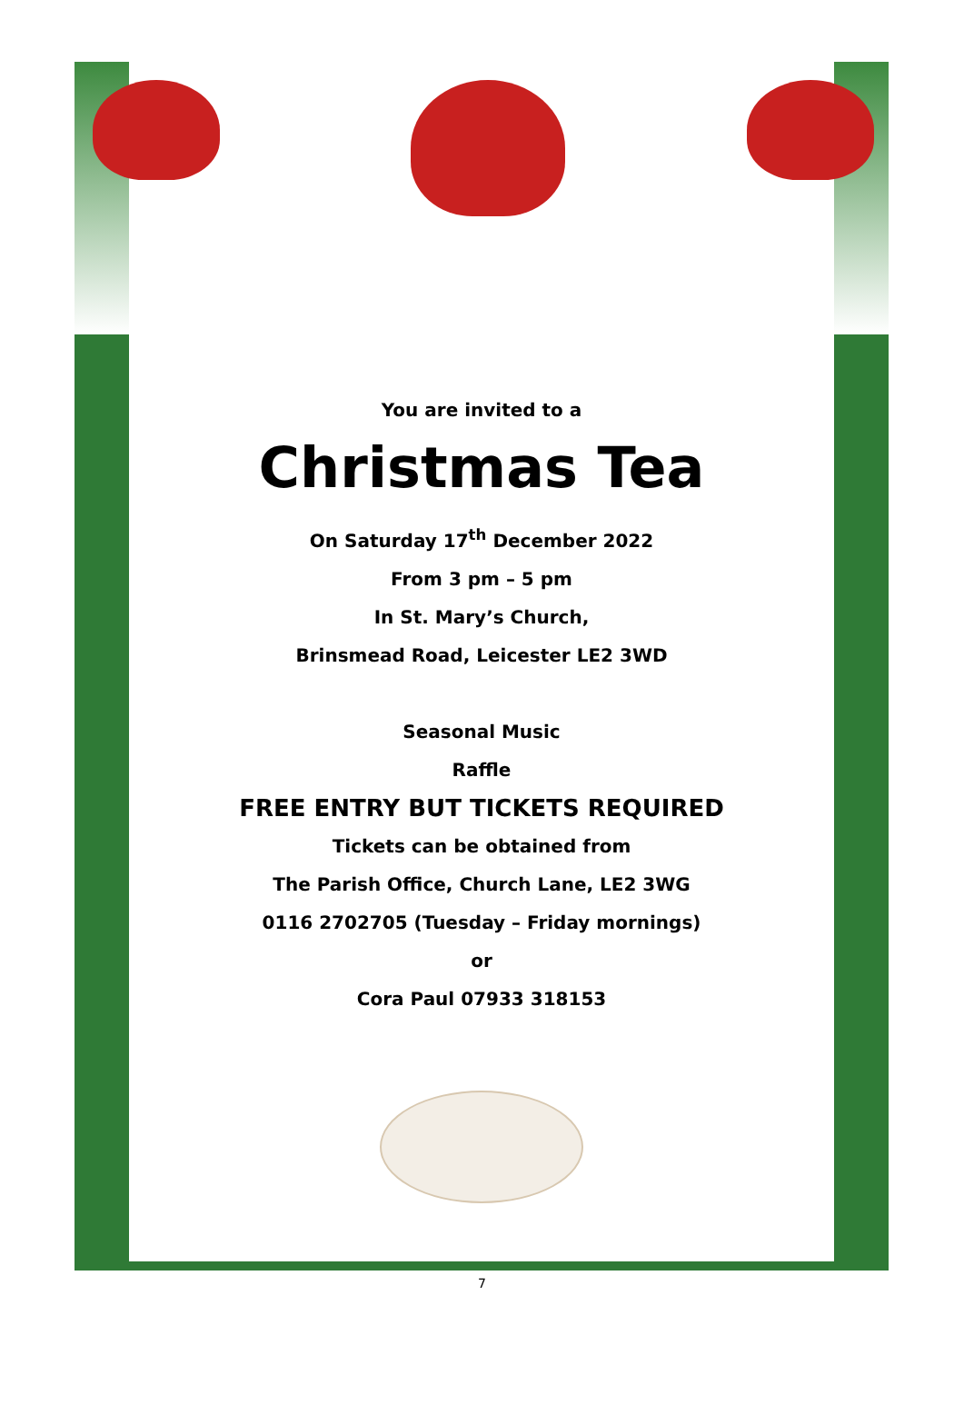You are invited to a
Christmas Tea
On Saturday 17<sup>th</sup> December 2022
From 3 pm – 5 pm
In St. Mary’s Church,
Brinsmead Road, Leicester LE2 3WD
Seasonal Music
Raffle
FREE ENTRY BUT TICKETS REQUIRED
Tickets can be obtained from
The Parish Office, Church Lane, LE2 3WG
0116 2702705 (Tuesday – Friday mornings)
or
Cora Paul 07933 318153
7